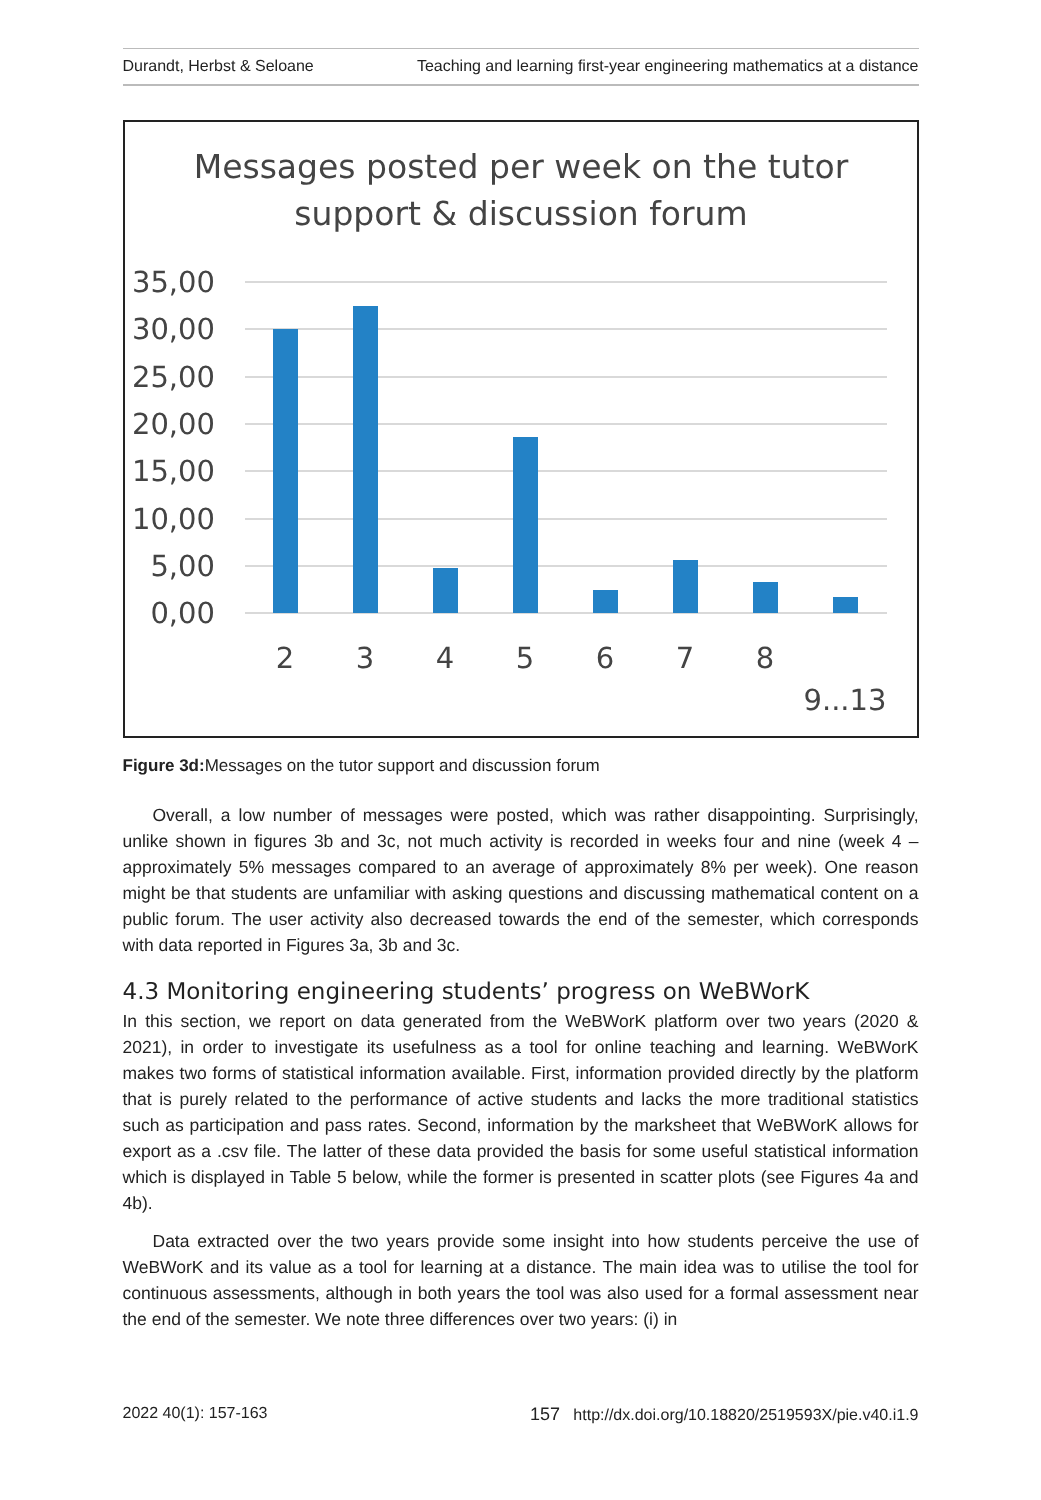Durandt, Herbst & Seloane Teaching and learning first-year engineering mathematics at a distance
Messages posted per week on the tutor
support & discussion forum
35,00
30,00
25,00
20,00
15,00
10,00
5,00
0,00
2
3
4
5
6
7
8
9...13
Figure 3d: Messages on the tutor support and discussion forum
Overall, a low number of messages were posted, which was rather disappointing. Surprisingly, unlike shown in figures 3b and 3c, not much activity is recorded in weeks four and nine (week 4 – approximately 5% messages compared to an average of approximately 8% per week). One reason might be that students are unfamiliar with asking questions and discussing mathematical content on a public forum. The user activity also decreased towards the end of the semester, which corresponds with data reported in Figures 3a, 3b and 3c.
4.3 Monitoring engineering students’ progress on WeBWorK
In this section, we report on data generated from the WeBWorK platform over two years (2020 & 2021), in order to investigate its usefulness as a tool for online teaching and learning. WeBWorK makes two forms of statistical information available. First, information provided directly by the platform that is purely related to the performance of active students and lacks the more traditional statistics such as participation and pass rates. Second, information by the marksheet that WeBWorK allows for export as a .csv file. The latter of these data provided the basis for some useful statistical information which is displayed in Table 5 below, while the former is presented in scatter plots (see Figures 4a and 4b).
Data extracted over the two years provide some insight into how students perceive the use of WeBWorK and its value as a tool for learning at a distance. The main idea was to utilise the tool for continuous assessments, although in both years the tool was also used for a formal assessment near the end of the semester. We note three differences over two years: (i) in
2022 40(1): 157-163 157 http://dx.doi.org/10.18820/2519593X/pie.v40.i1.9